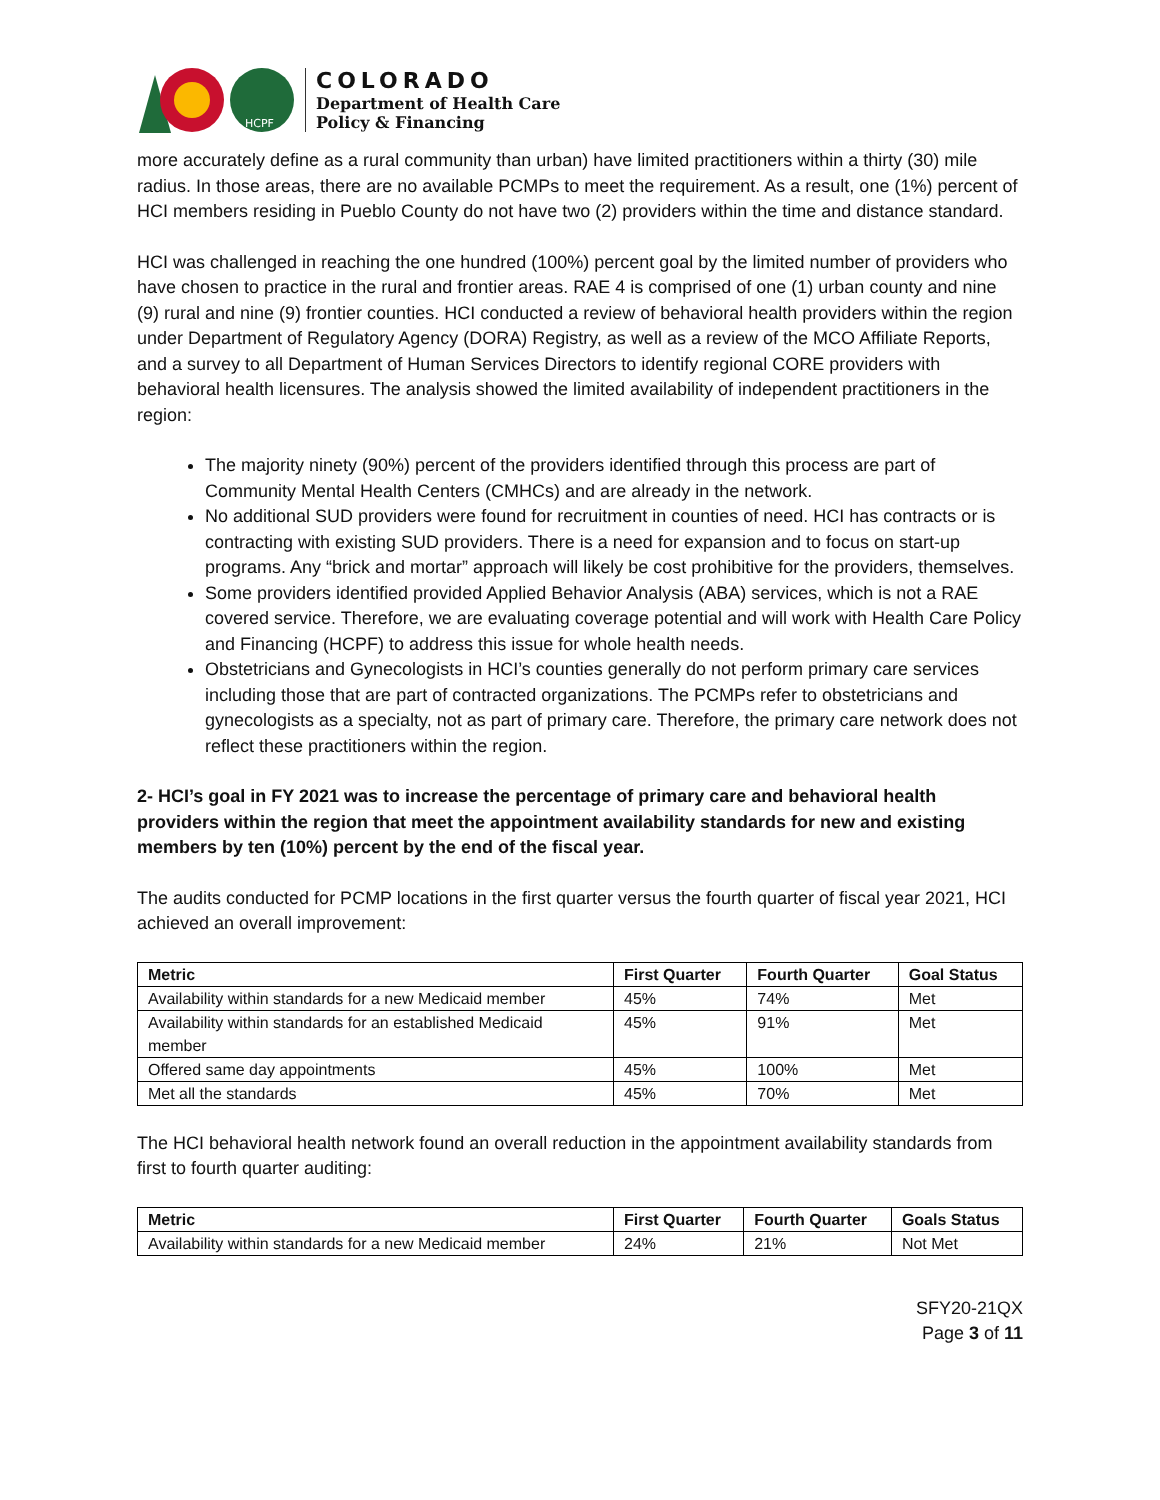HCPF
COLORADO
Department of Health Care
Policy & Financing
more accurately define as a rural community than urban) have limited practitioners within a thirty (30) mile radius. In those areas, there are no available PCMPs to meet the requirement. As a result, one (1%) percent of HCI members residing in Pueblo County do not have two (2) providers within the time and distance standard.
HCI was challenged in reaching the one hundred (100%) percent goal by the limited number of providers who have chosen to practice in the rural and frontier areas. RAE 4 is comprised of one (1) urban county and nine (9) rural and nine (9) frontier counties. HCI conducted a review of behavioral health providers within the region under Department of Regulatory Agency (DORA) Registry, as well as a review of the MCO Affiliate Reports, and a survey to all Department of Human Services Directors to identify regional CORE providers with behavioral health licensures. The analysis showed the limited availability of independent practitioners in the region:
The majority ninety (90%) percent of the providers identified through this process are part of Community Mental Health Centers (CMHCs) and are already in the network.
No additional SUD providers were found for recruitment in counties of need. HCI has contracts or is contracting with existing SUD providers. There is a need for expansion and to focus on start-up programs. Any “brick and mortar” approach will likely be cost prohibitive for the providers, themselves.
Some providers identified provided Applied Behavior Analysis (ABA) services, which is not a RAE covered service. Therefore, we are evaluating coverage potential and will work with Health Care Policy and Financing (HCPF) to address this issue for whole health needs.
Obstetricians and Gynecologists in HCI’s counties generally do not perform primary care services including those that are part of contracted organizations. The PCMPs refer to obstetricians and gynecologists as a specialty, not as part of primary care. Therefore, the primary care network does not reflect these practitioners within the region.
2- HCI’s goal in FY 2021 was to increase the percentage of primary care and behavioral health providers within the region that meet the appointment availability standards for new and existing members by ten (10%) percent by the end of the fiscal year.
The audits conducted for PCMP locations in the first quarter versus the fourth quarter of fiscal year 2021, HCI achieved an overall improvement:
| Metric | First Quarter | Fourth Quarter | Goal Status |
| --- | --- | --- | --- |
| Availability within standards for a new Medicaid member | 45% | 74% | Met |
| Availability within standards for an established Medicaid member | 45% | 91% | Met |
| Offered same day appointments | 45% | 100% | Met |
| Met all the standards | 45% | 70% | Met |
The HCI behavioral health network found an overall reduction in the appointment availability standards from first to fourth quarter auditing:
| Metric | First Quarter | Fourth Quarter | Goals Status |
| --- | --- | --- | --- |
| Availability within standards for a new Medicaid member | 24% | 21% | Not Met |
SFY20-21QX
Page 3 of 11